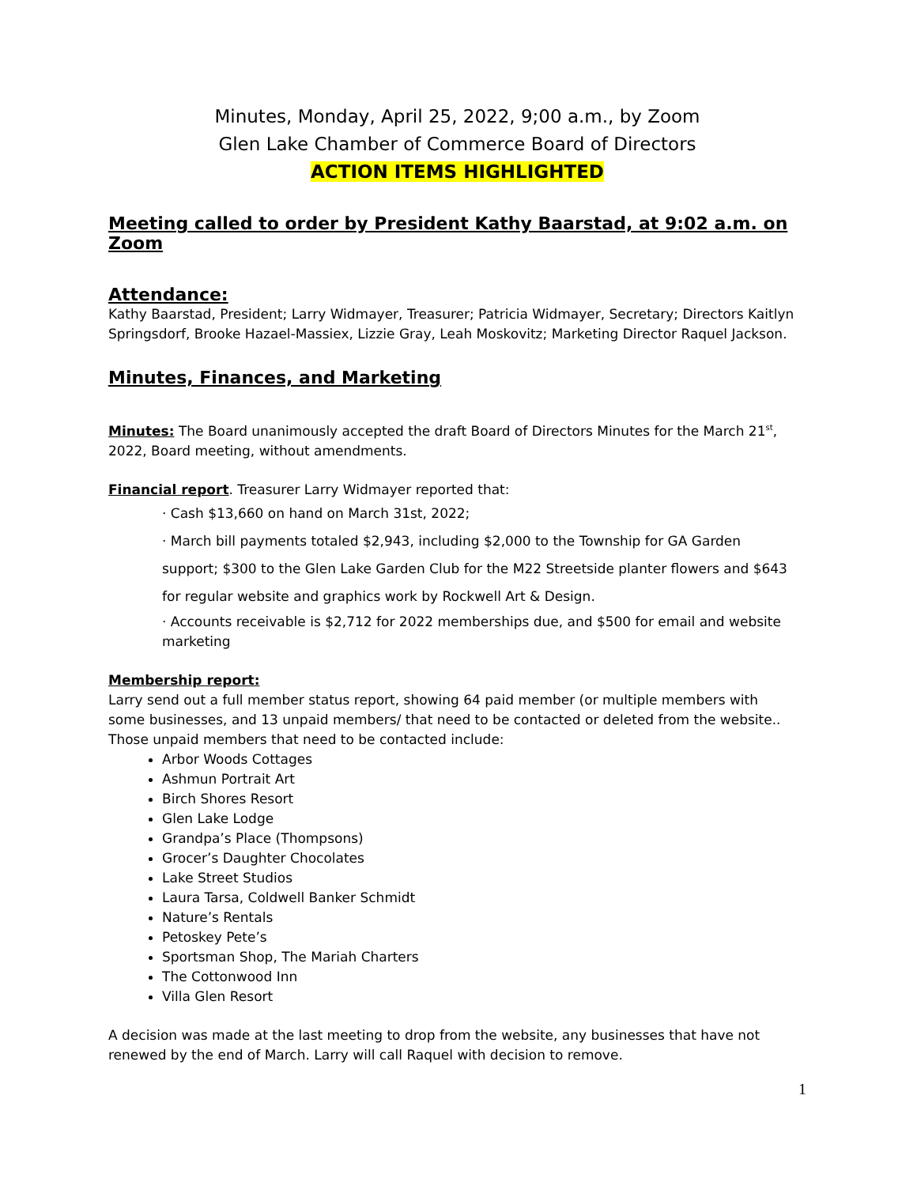Minutes, Monday, April 25, 2022, 9;00 a.m., by Zoom
Glen Lake Chamber of Commerce Board of Directors
ACTION ITEMS HIGHLIGHTED
Meeting called to order by President Kathy Baarstad, at 9:02 a.m. on Zoom
Attendance:
Kathy Baarstad, President; Larry Widmayer, Treasurer; Patricia Widmayer, Secretary; Directors Kaitlyn Springsdorf, Brooke Hazael-Massiex, Lizzie Gray, Leah Moskovitz; Marketing Director Raquel Jackson.
Minutes, Finances, and Marketing
Minutes: The Board unanimously accepted the draft Board of Directors Minutes for the March 21<sup>st</sup>, 2022, Board meeting, without amendments.
Financial report. Treasurer Larry Widmayer reported that:
· Cash $13,660 on hand on March 31st, 2022;
· March bill payments totaled $2,943, including $2,000 to the Township for GA Garden support; $300 to the Glen Lake Garden Club for the M22 Streetside planter flowers and $643 for regular website and graphics work by Rockwell Art & Design.
· Accounts receivable is $2,712 for 2022 memberships due, and $500 for email and website marketing
Membership report:
Larry send out a full member status report, showing 64 paid member (or multiple members with some businesses, and 13 unpaid members/ that need to be contacted or deleted from the website.. Those unpaid members that need to be contacted include:
Arbor Woods Cottages
Ashmun Portrait Art
Birch Shores Resort
Glen Lake Lodge
Grandpa’s Place (Thompsons)
Grocer’s Daughter Chocolates
Lake Street Studios
Laura Tarsa, Coldwell Banker Schmidt
Nature’s Rentals
Petoskey Pete’s
Sportsman Shop, The Mariah Charters
The Cottonwood Inn
Villa Glen Resort
A decision was made at the last meeting to drop from the website, any businesses that have not renewed by the end of March. Larry will call Raquel with decision to remove.
1